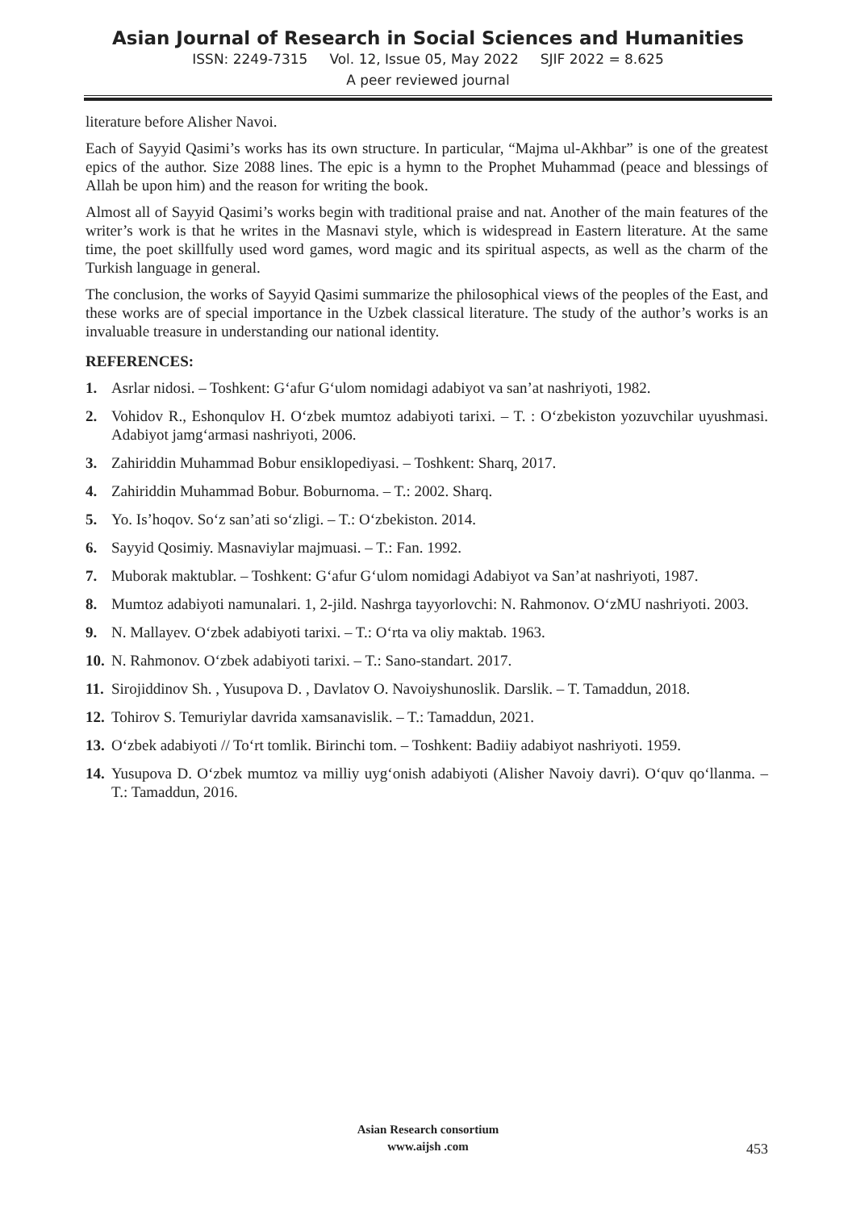Asian Journal of Research in Social Sciences and Humanities
ISSN: 2249-7315 Vol. 12, Issue 05, May 2022 SJIF 2022 = 8.625
A peer reviewed journal
literature before Alisher Navoi.
Each of Sayyid Qasimi’s works has its own structure. In particular, “Majma ul-Akhbar” is one of the greatest epics of the author. Size 2088 lines. The epic is a hymn to the Prophet Muhammad (peace and blessings of Allah be upon him) and the reason for writing the book.
Almost all of Sayyid Qasimi’s works begin with traditional praise and nat. Another of the main features of the writer’s work is that he writes in the Masnavi style, which is widespread in Eastern literature. At the same time, the poet skillfully used word games, word magic and its spiritual aspects, as well as the charm of the Turkish language in general.
The conclusion, the works of Sayyid Qasimi summarize the philosophical views of the peoples of the East, and these works are of special importance in the Uzbek classical literature. The study of the author’s works is an invaluable treasure in understanding our national identity.
REFERENCES:
1. Asrlar nidosi. – Toshkent: G‘afur G‘ulom nomidagi adabiyot va san’at nashriyoti, 1982.
2. Vohidov R., Eshonqulov H. O‘zbek mumtoz adabiyoti tarixi. – T. : O‘zbekiston yozuvchilar uyushmasi. Adabiyot jamg‘armasi nashriyoti, 2006.
3. Zahiriddin Muhammad Bobur ensiklopediyasi. – Toshkent: Sharq, 2017.
4. Zahiriddin Muhammad Bobur. Boburnoma. – T.: 2002. Sharq.
5. Yo. Is’hoqov. So‘z san’ati so‘zligi. – T.: O‘zbekiston. 2014.
6. Sayyid Qosimiy. Masnaviylar majmuasi. – T.: Fan. 1992.
7. Muborak maktublar. – Toshkent: G‘afur G‘ulom nomidagi Adabiyot va San’at nashriyoti, 1987.
8. Mumtoz adabiyoti namunalari. 1, 2-jild. Nashrga tayyorlovchi: N. Rahmonov. O‘zMU nashriyoti. 2003.
9. N. Mallayev. O‘zbek adabiyoti tarixi. – T.: O‘rta va oliy maktab. 1963.
10. N. Rahmonov. O‘zbek adabiyoti tarixi. – T.: Sano-standart. 2017.
11. Sirojiddinov Sh. , Yusupova D. , Davlatov O. Navoiyshunoslik. Darslik. – T. Tamaddun, 2018.
12. Tohirov S. Temuriylar davrida xamsanavislik. – T.: Tamaddun, 2021.
13. O‘zbek adabiyoti // To‘rt tomlik. Birinchi tom. – Toshkent: Badiiy adabiyot nashriyoti. 1959.
14. Yusupova D. O‘zbek mumtoz va milliy uyg‘onish adabiyoti (Alisher Navoiy davri). O‘quv qo‘llanma. – T.: Tamaddun, 2016.
Asian Research consortium
www.aijsh .com
453